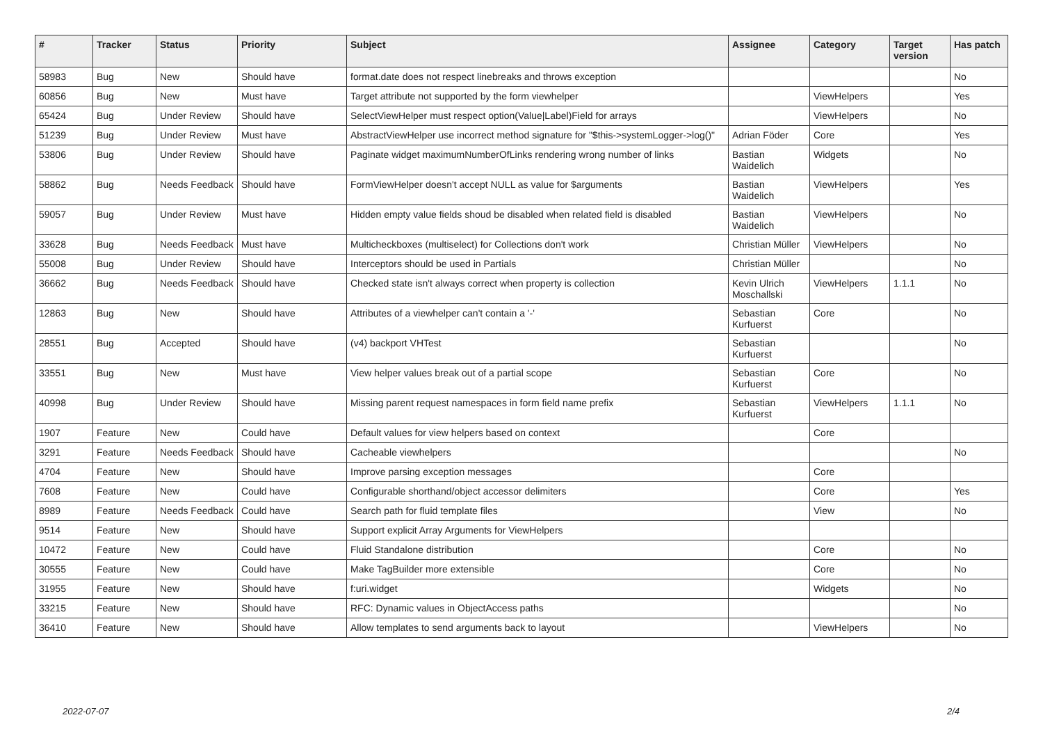| # | Tracker | Status | Priority | Subject | Assignee | Category | Target version | Has patch |
| --- | --- | --- | --- | --- | --- | --- | --- | --- |
| 58983 | Bug | New | Should have | format.date does not respect linebreaks and throws exception | | | | No |
| 60856 | Bug | New | Must have | Target attribute not supported by the form viewhelper | | ViewHelpers | | Yes |
| 65424 | Bug | Under Review | Should have | SelectViewHelper must respect option(Value/Label)Field for arrays | | ViewHelpers | | No |
| 51239 | Bug | Under Review | Must have | AbstractViewHelper use incorrect method signature for "$this->systemLogger->log()" | Adrian Föder | Core | | Yes |
| 53806 | Bug | Under Review | Should have | Paginate widget maximumNumberOfLinks rendering wrong number of links | Bastian Waidelich | Widgets | | No |
| 58862 | Bug | Needs Feedback | Should have | FormViewHelper doesn't accept NULL as value for $arguments | Bastian Waidelich | ViewHelpers | | Yes |
| 59057 | Bug | Under Review | Must have | Hidden empty value fields shoud be disabled when related field is disabled | Bastian Waidelich | ViewHelpers | | No |
| 33628 | Bug | Needs Feedback | Must have | Multicheckboxes (multiselect) for Collections don't work | Christian Müller | ViewHelpers | | No |
| 55008 | Bug | Under Review | Should have | Interceptors should be used in Partials | Christian Müller | | | No |
| 36662 | Bug | Needs Feedback | Should have | Checked state isn't always correct when property is collection | Kevin Ulrich Moschallski | ViewHelpers | 1.1.1 | No |
| 12863 | Bug | New | Should have | Attributes of a viewhelper can't contain a '-' | Sebastian Kurfuerst | Core | | No |
| 28551 | Bug | Accepted | Should have | (v4) backport VHTest | Sebastian Kurfuerst | | | No |
| 33551 | Bug | New | Must have | View helper values break out of a partial scope | Sebastian Kurfuerst | Core | | No |
| 40998 | Bug | Under Review | Should have | Missing parent request namespaces in form field name prefix | Sebastian Kurfuerst | ViewHelpers | 1.1.1 | No |
| 1907 | Feature | New | Could have | Default values for view helpers based on context | | Core | | |
| 3291 | Feature | Needs Feedback | Should have | Cacheable viewhelpers | | | | No |
| 4704 | Feature | New | Should have | Improve parsing exception messages | | Core | | |
| 7608 | Feature | New | Could have | Configurable shorthand/object accessor delimiters | | Core | | Yes |
| 8989 | Feature | Needs Feedback | Could have | Search path for fluid template files | | View | | No |
| 9514 | Feature | New | Should have | Support explicit Array Arguments for ViewHelpers | | | | |
| 10472 | Feature | New | Could have | Fluid Standalone distribution | | Core | | No |
| 30555 | Feature | New | Could have | Make TagBuilder more extensible | | Core | | No |
| 31955 | Feature | New | Should have | f:uri.widget | | Widgets | | No |
| 33215 | Feature | New | Should have | RFC: Dynamic values in ObjectAccess paths | | | | No |
| 36410 | Feature | New | Should have | Allow templates to send arguments back to layout | | ViewHelpers | | No |
2022-07-07 2/4